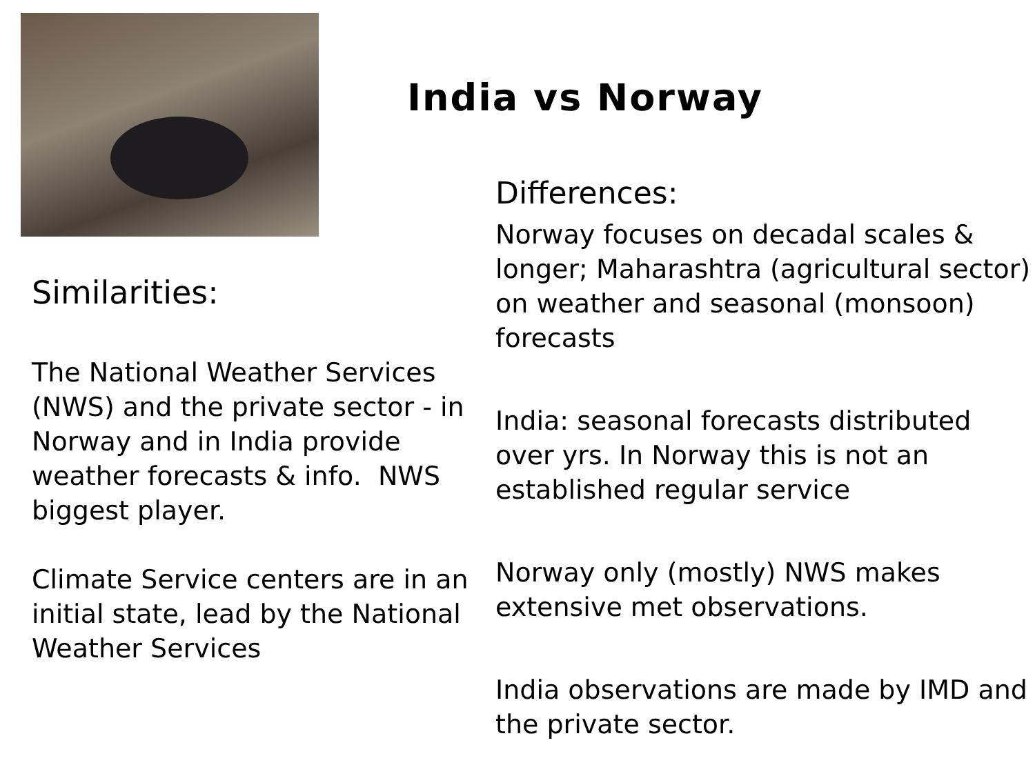Similarities:
The National Weather Services (NWS) and the private sector - in Norway and in India provide weather forecasts & info. NWS biggest player.
Climate Service centers are in an initial state, lead by the National Weather Services
India vs Norway
Differences:
Norway focuses on decadal scales & longer; Maharashtra (agricultural sector) on weather and seasonal (monsoon) forecasts
India: seasonal forecasts distributed over yrs. In Norway this is not an established regular service
Norway only (mostly) NWS makes extensive met observations.
India observations are made by IMD and the private sector.